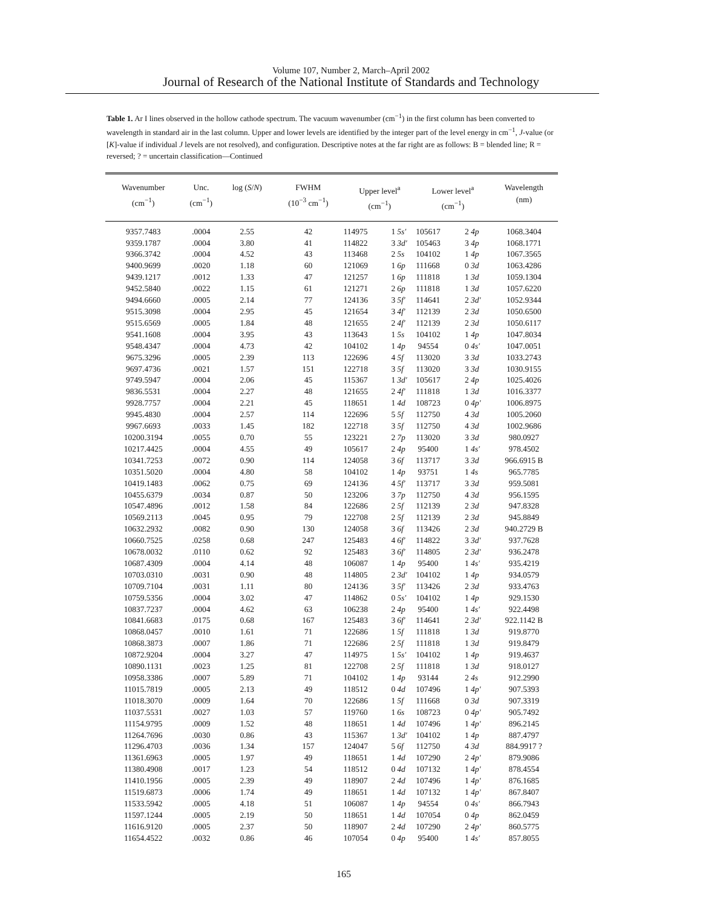Volume 107, Number 2, March–April 2002
Journal of Research of the National Institute of Standards and Technology
Table 1. Ar I lines observed in the hollow cathode spectrum. The vacuum wavenumber (cm<sup>−1</sup>) in the first column has been converted to wavelength in standard air in the last column. Upper and lower levels are identified by the integer part of the level energy in cm<sup>−1</sup>, J-value (or [K]-value if individual J levels are not resolved), and configuration. Descriptive notes at the far right are as follows: B = blended line; R = reversed; ? = uncertain classification—Continued
| Wavenumber (cm<sup>−1</sup>) | Unc. (cm<sup>−1</sup>) | log ( S / N ) | FWHM (10<sup>−3</sup> cm<sup>−1</sup>) | Upper level<sup>a</sup> (cm<sup>−1</sup>) | | | Lower level<sup>a</sup> (cm<sup>−1</sup>) | | | Wavelength (nm) |
| --- | --- | --- | --- | --- | --- | --- | --- | --- | --- | --- |
| 9357.7483 | .0004 | 2.55 | 42 | 114975 | 1 | 5s′ | 105617 | 2 | 4p | 1068.3404 |
| 9359.1787 | .0004 | 3.80 | 41 | 114822 | 3 | 3d′ | 105463 | 3 | 4p | 1068.1771 |
| 9366.3742 | .0004 | 4.52 | 43 | 113468 | 2 | 5s | 104102 | 1 | 4p | 1067.3565 |
| 9400.9699 | .0020 | 1.18 | 60 | 121069 | 1 | 6p | 111668 | 0 | 3d | 1063.4286 |
| 9439.1217 | .0012 | 1.33 | 47 | 121257 | 1 | 6p | 111818 | 1 | 3d | 1059.1304 |
| 9452.5840 | .0022 | 1.15 | 61 | 121271 | 2 | 6p | 111818 | 1 | 3d | 1057.6220 |
| 9494.6660 | .0005 | 2.14 | 77 | 124136 | 3 | 5f′ | 114641 | 2 | 3d′ | 1052.9344 |
| 9515.3098 | .0004 | 2.95 | 45 | 121654 | 3 | 4f′ | 112139 | 2 | 3d | 1050.6500 |
| 9515.6569 | .0005 | 1.84 | 48 | 121655 | 2 | 4f′ | 112139 | 2 | 3d | 1050.6117 |
| 9541.1608 | .0004 | 3.95 | 43 | 113643 | 1 | 5s | 104102 | 1 | 4p | 1047.8034 |
| 9548.4347 | .0004 | 4.73 | 42 | 104102 | 1 | 4p | 94554 | 0 | 4s′ | 1047.0051 |
| 9675.3296 | .0005 | 2.39 | 113 | 122696 | 4 | 5f | 113020 | 3 | 3d | 1033.2743 |
| 9697.4736 | .0021 | 1.57 | 151 | 122718 | 3 | 5f | 113020 | 3 | 3d | 1030.9155 |
| 9749.5947 | .0004 | 2.06 | 45 | 115367 | 1 | 3d′ | 105617 | 2 | 4p | 1025.4026 |
| 9836.5531 | .0004 | 2.27 | 48 | 121655 | 2 | 4f′ | 111818 | 1 | 3d | 1016.3377 |
| 9928.7757 | .0004 | 2.21 | 45 | 118651 | 1 | 4d | 108723 | 0 | 4p′ | 1006.8975 |
| 9945.4830 | .0004 | 2.57 | 114 | 122696 | 5 | 5f | 112750 | 4 | 3d | 1005.2060 |
| 9967.6693 | .0033 | 1.45 | 182 | 122718 | 3 | 5f | 112750 | 4 | 3d | 1002.9686 |
| 10200.3194 | .0055 | 0.70 | 55 | 123221 | 2 | 7p | 113020 | 3 | 3d | 980.0927 |
| 10217.4425 | .0004 | 4.55 | 49 | 105617 | 2 | 4p | 95400 | 1 | 4s′ | 978.4502 |
| 10341.7253 | .0072 | 0.90 | 114 | 124058 | 3 | 6f | 113717 | 3 | 3d | 966.6915 B |
| 10351.5020 | .0004 | 4.80 | 58 | 104102 | 1 | 4p | 93751 | 1 | 4s | 965.7785 |
| 10419.1483 | .0062 | 0.75 | 69 | 124136 | 4 | 5f′ | 113717 | 3 | 3d | 959.5081 |
| 10455.6379 | .0034 | 0.87 | 50 | 123206 | 3 | 7p | 112750 | 4 | 3d | 956.1595 |
| 10547.4896 | .0012 | 1.58 | 84 | 122686 | 2 | 5f | 112139 | 2 | 3d | 947.8328 |
| 10569.2113 | .0045 | 0.95 | 79 | 122708 | 2 | 5f | 112139 | 2 | 3d | 945.8849 |
| 10632.2932 | .0082 | 0.90 | 130 | 124058 | 3 | 6f | 113426 | 2 | 3d | 940.2729 B |
| 10660.7525 | .0258 | 0.68 | 247 | 125483 | 4 | 6f′ | 114822 | 3 | 3d′ | 937.7628 |
| 10678.0032 | .0110 | 0.62 | 92 | 125483 | 3 | 6f′ | 114805 | 2 | 3d′ | 936.2478 |
| 10687.4309 | .0004 | 4.14 | 48 | 106087 | 1 | 4p | 95400 | 1 | 4s′ | 935.4219 |
| 10703.0310 | .0031 | 0.90 | 48 | 114805 | 2 | 3d′ | 104102 | 1 | 4p | 934.0579 |
| 10709.7104 | .0031 | 1.11 | 80 | 124136 | 3 | 5f′ | 113426 | 2 | 3d | 933.4763 |
| 10759.5356 | .0004 | 3.02 | 47 | 114862 | 0 | 5s′ | 104102 | 1 | 4p | 929.1530 |
| 10837.7237 | .0004 | 4.62 | 63 | 106238 | 2 | 4p | 95400 | 1 | 4s′ | 922.4498 |
| 10841.6683 | .0175 | 0.68 | 167 | 125483 | 3 | 6f′ | 114641 | 2 | 3d′ | 922.1142 B |
| 10868.0457 | .0010 | 1.61 | 71 | 122686 | 1 | 5f | 111818 | 1 | 3d | 919.8770 |
| 10868.3873 | .0007 | 1.86 | 71 | 122686 | 2 | 5f | 111818 | 1 | 3d | 919.8479 |
| 10872.9204 | .0004 | 3.27 | 47 | 114975 | 1 | 5s′ | 104102 | 1 | 4p | 919.4637 |
| 10890.1131 | .0023 | 1.25 | 81 | 122708 | 2 | 5f | 111818 | 1 | 3d | 918.0127 |
| 10958.3386 | .0007 | 5.89 | 71 | 104102 | 1 | 4p | 93144 | 2 | 4s | 912.2990 |
| 11015.7819 | .0005 | 2.13 | 49 | 118512 | 0 | 4d | 107496 | 1 | 4p′ | 907.5393 |
| 11018.3070 | .0009 | 1.64 | 70 | 122686 | 1 | 5f | 111668 | 0 | 3d | 907.3319 |
| 11037.5531 | .0027 | 1.03 | 57 | 119760 | 1 | 6s | 108723 | 0 | 4p′ | 905.7492 |
| 11154.9795 | .0009 | 1.52 | 48 | 118651 | 1 | 4d | 107496 | 1 | 4p′ | 896.2145 |
| 11264.7696 | .0030 | 0.86 | 43 | 115367 | 1 | 3d′ | 104102 | 1 | 4p | 887.4797 |
| 11296.4703 | .0036 | 1.34 | 157 | 124047 | 5 | 6f | 112750 | 4 | 3d | 884.9917 ? |
| 11361.6963 | .0005 | 1.97 | 49 | 118651 | 1 | 4d | 107290 | 2 | 4p′ | 879.9086 |
| 11380.4908 | .0017 | 1.23 | 54 | 118512 | 0 | 4d | 107132 | 1 | 4p′ | 878.4554 |
| 11410.1956 | .0005 | 2.39 | 49 | 118907 | 2 | 4d | 107496 | 1 | 4p′ | 876.1685 |
| 11519.6873 | .0006 | 1.74 | 49 | 118651 | 1 | 4d | 107132 | 1 | 4p′ | 867.8407 |
| 11533.5942 | .0005 | 4.18 | 51 | 106087 | 1 | 4p | 94554 | 0 | 4s′ | 866.7943 |
| 11597.1244 | .0005 | 2.19 | 50 | 118651 | 1 | 4d | 107054 | 0 | 4p | 862.0459 |
| 11616.9120 | .0005 | 2.37 | 50 | 118907 | 2 | 4d | 107290 | 2 | 4p′ | 860.5775 |
| 11654.4522 | .0032 | 0.86 | 46 | 107054 | 0 | 4p | 95400 | 1 | 4s′ | 857.8055 |
165